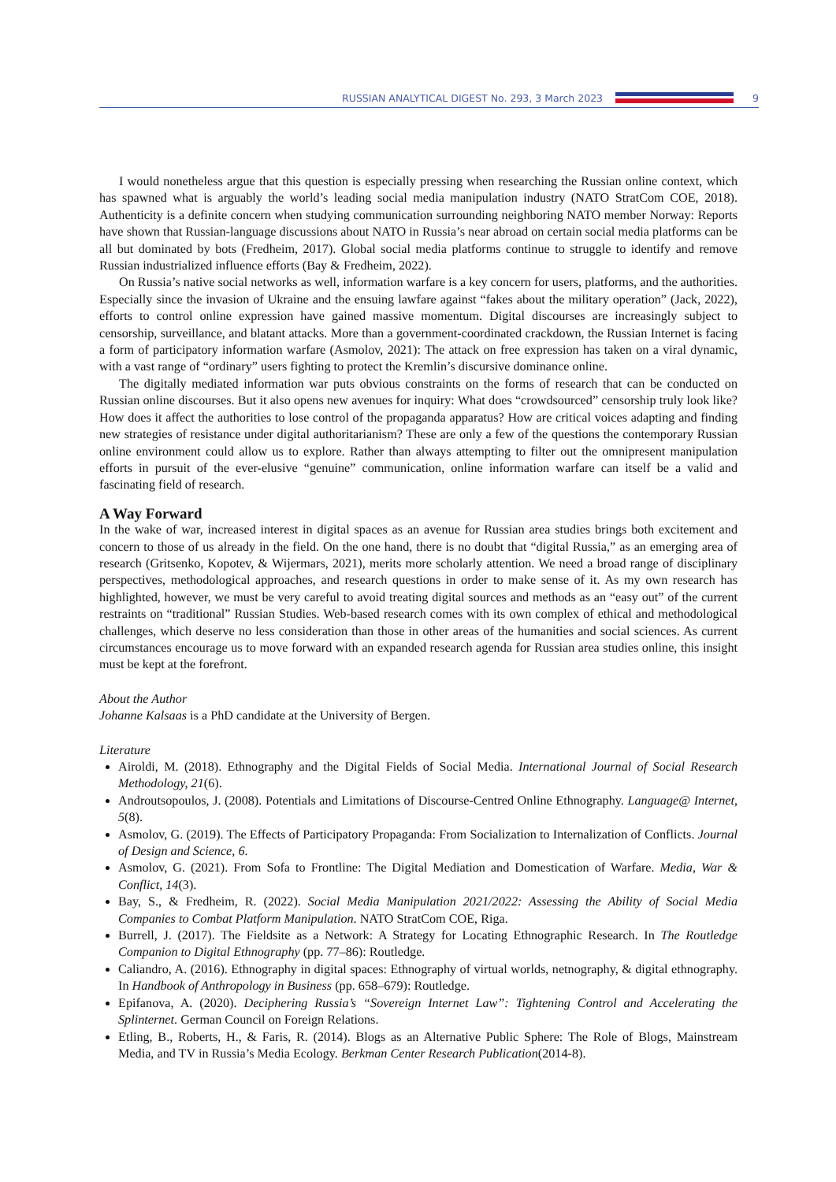RUSSIAN ANALYTICAL DIGEST No. 293, 3 March 2023
9
I would nonetheless argue that this question is especially pressing when researching the Russian online context, which has spawned what is arguably the world’s leading social media manipulation industry (NATO StratCom COE, 2018). Authenticity is a definite concern when studying communication surrounding neighboring NATO member Norway: Reports have shown that Russian-language discussions about NATO in Russia’s near abroad on certain social media platforms can be all but dominated by bots (Fredheim, 2017). Global social media platforms continue to struggle to identify and remove Russian industrialized influence efforts (Bay & Fredheim, 2022).
On Russia’s native social networks as well, information warfare is a key concern for users, platforms, and the authorities. Especially since the invasion of Ukraine and the ensuing lawfare against “fakes about the military operation” (Jack, 2022), efforts to control online expression have gained massive momentum. Digital discourses are increasingly subject to censorship, surveillance, and blatant attacks. More than a government-coordinated crackdown, the Russian Internet is facing a form of participatory information warfare (Asmolov, 2021): The attack on free expression has taken on a viral dynamic, with a vast range of “ordinary” users fighting to protect the Kremlin’s discursive dominance online.
The digitally mediated information war puts obvious constraints on the forms of research that can be conducted on Russian online discourses. But it also opens new avenues for inquiry: What does “crowdsourced” censorship truly look like? How does it affect the authorities to lose control of the propaganda apparatus? How are critical voices adapting and finding new strategies of resistance under digital authoritarianism? These are only a few of the questions the contemporary Russian online environment could allow us to explore. Rather than always attempting to filter out the omnipresent manipulation efforts in pursuit of the ever-elusive “genuine” communication, online information warfare can itself be a valid and fascinating field of research.
A Way Forward
In the wake of war, increased interest in digital spaces as an avenue for Russian area studies brings both excitement and concern to those of us already in the field. On the one hand, there is no doubt that “digital Russia,” as an emerging area of research (Gritsenko, Kopotev, & Wijermars, 2021), merits more scholarly attention. We need a broad range of disciplinary perspectives, methodological approaches, and research questions in order to make sense of it. As my own research has highlighted, however, we must be very careful to avoid treating digital sources and methods as an “easy out” of the current restraints on “traditional” Russian Studies. Web-based research comes with its own complex of ethical and methodological challenges, which deserve no less consideration than those in other areas of the humanities and social sciences. As current circumstances encourage us to move forward with an expanded research agenda for Russian area studies online, this insight must be kept at the forefront.
About the Author
Johanne Kalsaas is a PhD candidate at the University of Bergen.
Literature
Airoldi, M. (2018). Ethnography and the Digital Fields of Social Media. International Journal of Social Research Methodology, 21(6).
Androutsopoulos, J. (2008). Potentials and Limitations of Discourse-Centred Online Ethnography. Language@ Internet, 5(8).
Asmolov, G. (2019). The Effects of Participatory Propaganda: From Socialization to Internalization of Conflicts. Journal of Design and Science, 6.
Asmolov, G. (2021). From Sofa to Frontline: The Digital Mediation and Domestication of Warfare. Media, War & Conflict, 14(3).
Bay, S., & Fredheim, R. (2022). Social Media Manipulation 2021/2022: Assessing the Ability of Social Media Companies to Combat Platform Manipulation. NATO StratCom COE, Riga.
Burrell, J. (2017). The Fieldsite as a Network: A Strategy for Locating Ethnographic Research. In The Routledge Companion to Digital Ethnography (pp. 77–86): Routledge.
Caliandro, A. (2016). Ethnography in digital spaces: Ethnography of virtual worlds, netnography, & digital ethnography. In Handbook of Anthropology in Business (pp. 658–679): Routledge.
Epifanova, A. (2020). Deciphering Russia’s “Sovereign Internet Law”: Tightening Control and Accelerating the Splinternet. German Council on Foreign Relations.
Etling, B., Roberts, H., & Faris, R. (2014). Blogs as an Alternative Public Sphere: The Role of Blogs, Mainstream Media, and TV in Russia’s Media Ecology. Berkman Center Research Publication(2014-8).